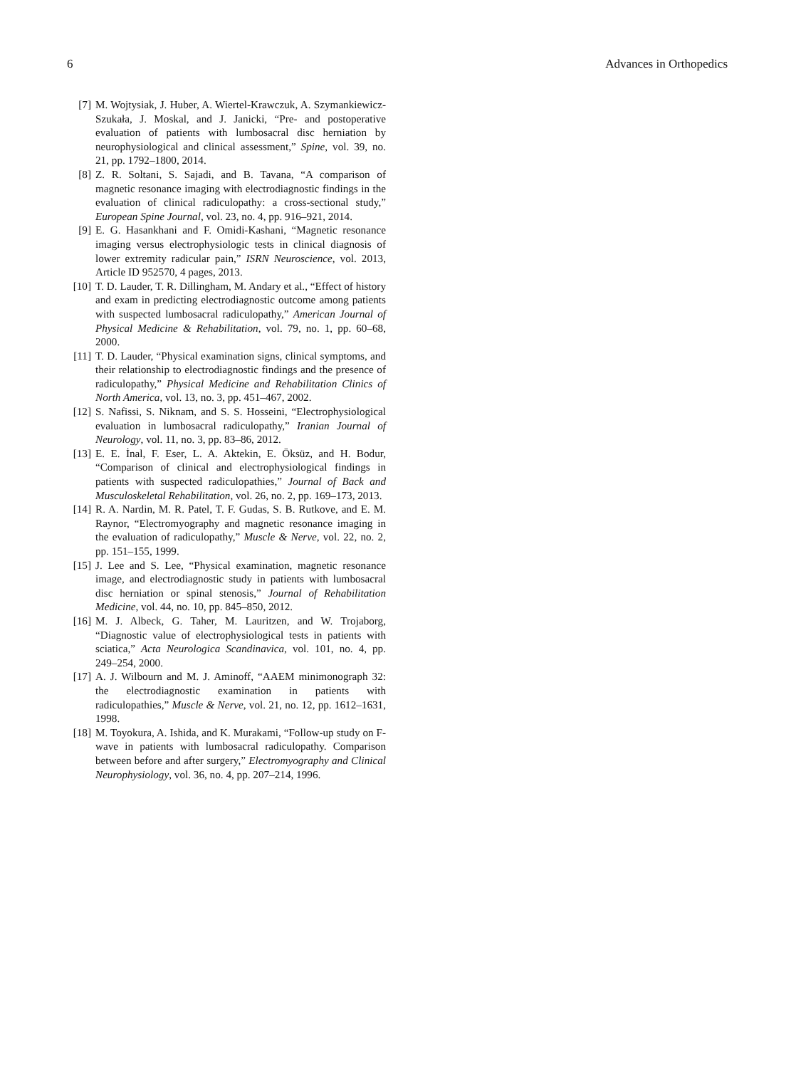6 Advances in Orthopedics
[7] M. Wojtysiak, J. Huber, A. Wiertel-Krawczuk, A. Szymankiewicz-Szukała, J. Moskal, and J. Janicki, “Pre- and postoperative evaluation of patients with lumbosacral disc herniation by neurophysiological and clinical assessment,” Spine, vol. 39, no. 21, pp. 1792–1800, 2014.
[8] Z. R. Soltani, S. Sajadi, and B. Tavana, “A comparison of magnetic resonance imaging with electrodiagnostic findings in the evaluation of clinical radiculopathy: a cross-sectional study,” European Spine Journal, vol. 23, no. 4, pp. 916–921, 2014.
[9] E. G. Hasankhani and F. Omidi-Kashani, “Magnetic resonance imaging versus electrophysiologic tests in clinical diagnosis of lower extremity radicular pain,” ISRN Neuroscience, vol. 2013, Article ID 952570, 4 pages, 2013.
[10] T. D. Lauder, T. R. Dillingham, M. Andary et al., “Effect of history and exam in predicting electrodiagnostic outcome among patients with suspected lumbosacral radiculopathy,” American Journal of Physical Medicine & Rehabilitation, vol. 79, no. 1, pp. 60–68, 2000.
[11] T. D. Lauder, “Physical examination signs, clinical symptoms, and their relationship to electrodiagnostic findings and the presence of radiculopathy,” Physical Medicine and Rehabilitation Clinics of North America, vol. 13, no. 3, pp. 451–467, 2002.
[12] S. Nafissi, S. Niknam, and S. S. Hosseini, “Electrophysiological evaluation in lumbosacral radiculopathy,” Iranian Journal of Neurology, vol. 11, no. 3, pp. 83–86, 2012.
[13] E. E. İnal, F. Eser, L. A. Aktekin, E. Öksüz, and H. Bodur, “Comparison of clinical and electrophysiological findings in patients with suspected radiculopathies,” Journal of Back and Musculoskeletal Rehabilitation, vol. 26, no. 2, pp. 169–173, 2013.
[14] R. A. Nardin, M. R. Patel, T. F. Gudas, S. B. Rutkove, and E. M. Raynor, “Electromyography and magnetic resonance imaging in the evaluation of radiculopathy,” Muscle & Nerve, vol. 22, no. 2, pp. 151–155, 1999.
[15] J. Lee and S. Lee, “Physical examination, magnetic resonance image, and electrodiagnostic study in patients with lumbosacral disc herniation or spinal stenosis,” Journal of Rehabilitation Medicine, vol. 44, no. 10, pp. 845–850, 2012.
[16] M. J. Albeck, G. Taher, M. Lauritzen, and W. Trojaborg, “Diagnostic value of electrophysiological tests in patients with sciatica,” Acta Neurologica Scandinavica, vol. 101, no. 4, pp. 249–254, 2000.
[17] A. J. Wilbourn and M. J. Aminoff, “AAEM minimonograph 32: the electrodiagnostic examination in patients with radiculopathies,” Muscle & Nerve, vol. 21, no. 12, pp. 1612–1631, 1998.
[18] M. Toyokura, A. Ishida, and K. Murakami, “Follow-up study on F-wave in patients with lumbosacral radiculopathy. Comparison between before and after surgery,” Electromyography and Clinical Neurophysiology, vol. 36, no. 4, pp. 207–214, 1996.